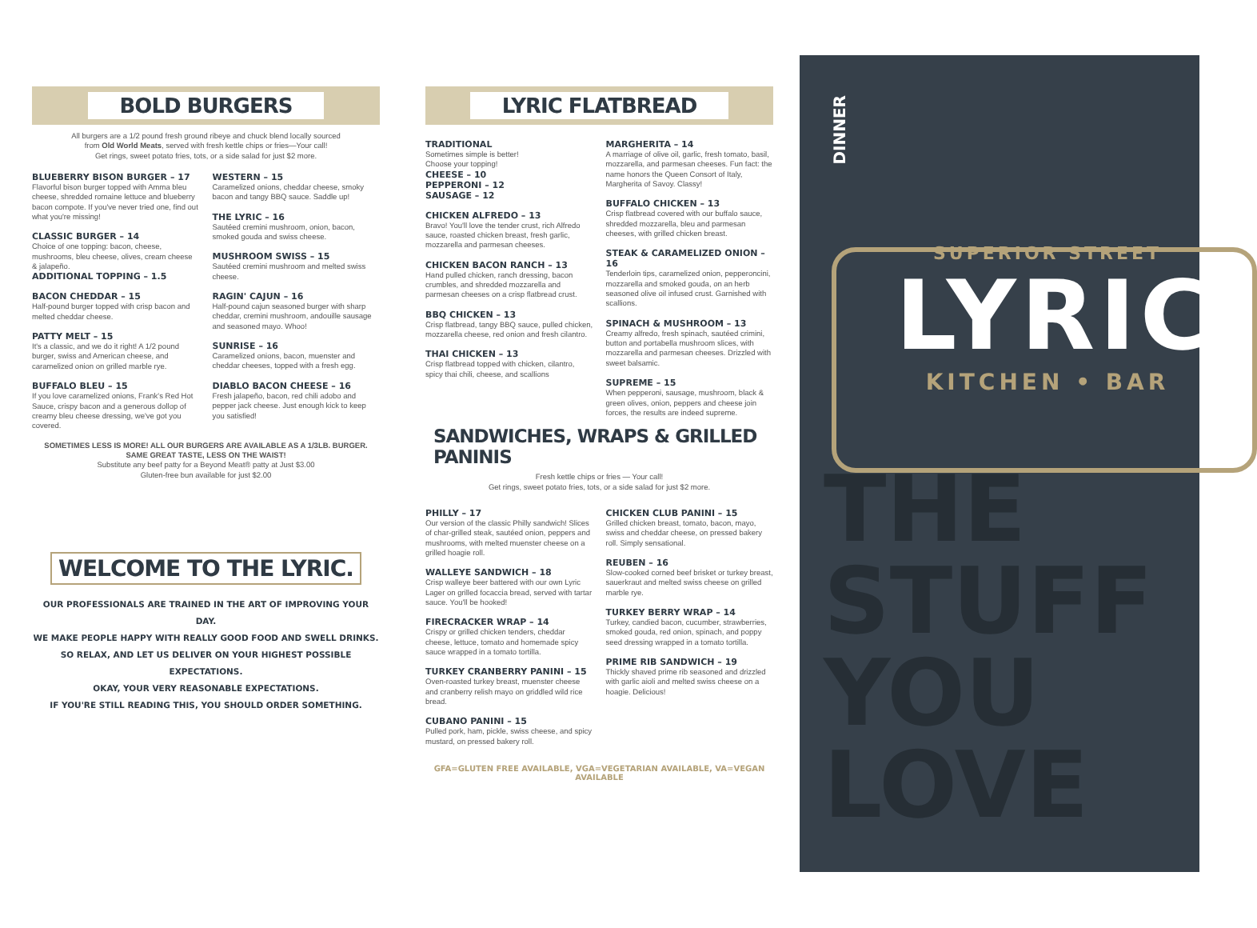BOLD BURGERS
All burgers are a 1/2 pound fresh ground ribeye and chuck blend locally sourced
from Old World Meats, served with fresh kettle chips or fries—Your call!
Get rings, sweet potato fries, tots, or a side salad for just $2 more.
BLUEBERRY BISON BURGER – 17
Flavorful bison burger topped with Amma bleu cheese, shredded romaine lettuce and blueberry bacon compote. If you've never tried one, find out what you're missing!
CLASSIC BURGER – 14
Choice of one topping: bacon, cheese, mushrooms, bleu cheese, olives, cream cheese & jalapeño.
ADDITIONAL TOPPING – 1.5
BACON CHEDDAR – 15
Half-pound burger topped with crisp bacon and melted cheddar cheese.
PATTY MELT – 15
It's a classic, and we do it right! A 1/2 pound burger, swiss and American cheese, and caramelized onion on grilled marble rye.
BUFFALO BLEU – 15
If you love caramelized onions, Frank's Red Hot Sauce, crispy bacon and a generous dollop of creamy bleu cheese dressing, we've got you covered.
WESTERN – 15
Caramelized onions, cheddar cheese, smoky bacon and tangy BBQ sauce. Saddle up!
THE LYRIC – 16
Sautéed cremini mushroom, onion, bacon, smoked gouda and swiss cheese.
MUSHROOM SWISS – 15
Sautéed cremini mushroom and melted swiss cheese.
RAGIN' CAJUN – 16
Half-pound cajun seasoned burger with sharp cheddar, cremini mushroom, andouille sausage and seasoned mayo. Whoo!
SUNRISE – 16
Caramelized onions, bacon, muenster and cheddar cheeses, topped with a fresh egg.
DIABLO BACON CHEESE – 16
Fresh jalapeño, bacon, red chili adobo and pepper jack cheese. Just enough kick to keep you satisfied!
SOMETIMES LESS IS MORE! ALL OUR BURGERS ARE AVAILABLE AS A 1/3LB. BURGER.
SAME GREAT TASTE, LESS ON THE WAIST!
Substitute any beef patty for a Beyond Meat® patty at Just $3.00
Gluten-free bun available for just $2.00
WELCOME TO THE LYRIC.
OUR PROFESSIONALS ARE TRAINED IN THE ART OF IMPROVING YOUR DAY.
WE MAKE PEOPLE HAPPY WITH REALLY GOOD FOOD AND SWELL DRINKS.
SO RELAX, AND LET US DELIVER ON YOUR HIGHEST POSSIBLE EXPECTATIONS.
OKAY, YOUR VERY REASONABLE EXPECTATIONS.
IF YOU'RE STILL READING THIS, YOU SHOULD ORDER SOMETHING.
LYRIC FLATBREAD
TRADITIONAL
Sometimes simple is better!
Choose your topping!
CHEESE – 10
PEPPERONI – 12
SAUSAGE – 12
CHICKEN ALFREDO – 13
Bravo! You'll love the tender crust, rich Alfredo sauce, roasted chicken breast, fresh garlic, mozzarella and parmesan cheeses.
CHICKEN BACON RANCH – 13
Hand pulled chicken, ranch dressing, bacon crumbles, and shredded mozzarella and parmesan cheeses on a crisp flatbread crust.
BBQ CHICKEN – 13
Crisp flatbread, tangy BBQ sauce, pulled chicken, mozzarella cheese, red onion and fresh cilantro.
THAI CHICKEN – 13
Crisp flatbread topped with chicken, cilantro, spicy thai chili, cheese, and scallions
MARGHERITA – 14
A marriage of olive oil, garlic, fresh tomato, basil, mozzarella, and parmesan cheeses. Fun fact: the name honors the Queen Consort of Italy, Margherita of Savoy. Classy!
BUFFALO CHICKEN – 13
Crisp flatbread covered with our buffalo sauce, shredded mozzarella, bleu and parmesan cheeses, with grilled chicken breast.
STEAK & CARAMELIZED ONION – 16
Tenderloin tips, caramelized onion, pepperoncini, mozzarella and smoked gouda, on an herb seasoned olive oil infused crust. Garnished with scallions.
SPINACH & MUSHROOM – 13
Creamy alfredo, fresh spinach, sautéed crimini, button and portabella mushroom slices, with mozzarella and parmesan cheeses. Drizzled with sweet balsamic.
SUPREME – 15
When pepperoni, sausage, mushroom, black & green olives, onion, peppers and cheese join forces, the results are indeed supreme.
SANDWICHES, WRAPS & GRILLED PANINIS
Fresh kettle chips or fries — Your call!
Get rings, sweet potato fries, tots, or a side salad for just $2 more.
PHILLY – 17
Our version of the classic Philly sandwich! Slices of char-grilled steak, sautéed onion, peppers and mushrooms, with melted muenster cheese on a grilled hoagie roll.
WALLEYE SANDWICH – 18
Crisp walleye beer battered with our own Lyric Lager on grilled focaccia bread, served with tartar sauce. You'll be hooked!
FIRECRACKER WRAP – 14
Crispy or grilled chicken tenders, cheddar cheese, lettuce, tomato and homemade spicy sauce wrapped in a tomato tortilla.
TURKEY CRANBERRY PANINI – 15
Oven-roasted turkey breast, muenster cheese and cranberry relish mayo on griddled wild rice bread.
CUBANO PANINI – 15
Pulled pork, ham, pickle, swiss cheese, and spicy mustard, on pressed bakery roll.
CHICKEN CLUB PANINI – 15
Grilled chicken breast, tomato, bacon, mayo, swiss and cheddar cheese, on pressed bakery roll. Simply sensational.
REUBEN – 16
Slow-cooked corned beef brisket or turkey breast, sauerkraut and melted swiss cheese on grilled marble rye.
TURKEY BERRY WRAP – 14
Turkey, candied bacon, cucumber, strawberries, smoked gouda, red onion, spinach, and poppy seed dressing wrapped in a tomato tortilla.
PRIME RIB SANDWICH – 19
Thickly shaved prime rib seasoned and drizzled with garlic aioli and melted swiss cheese on a hoagie. Delicious!
GFA=GLUTEN FREE AVAILABLE, VGA=VEGETARIAN AVAILABLE, VA=VEGAN AVAILABLE
DINNER
SUPERIOR STREET
LYRIC
KITCHEN • BAR
THE
STUFF
YOU
LOVE